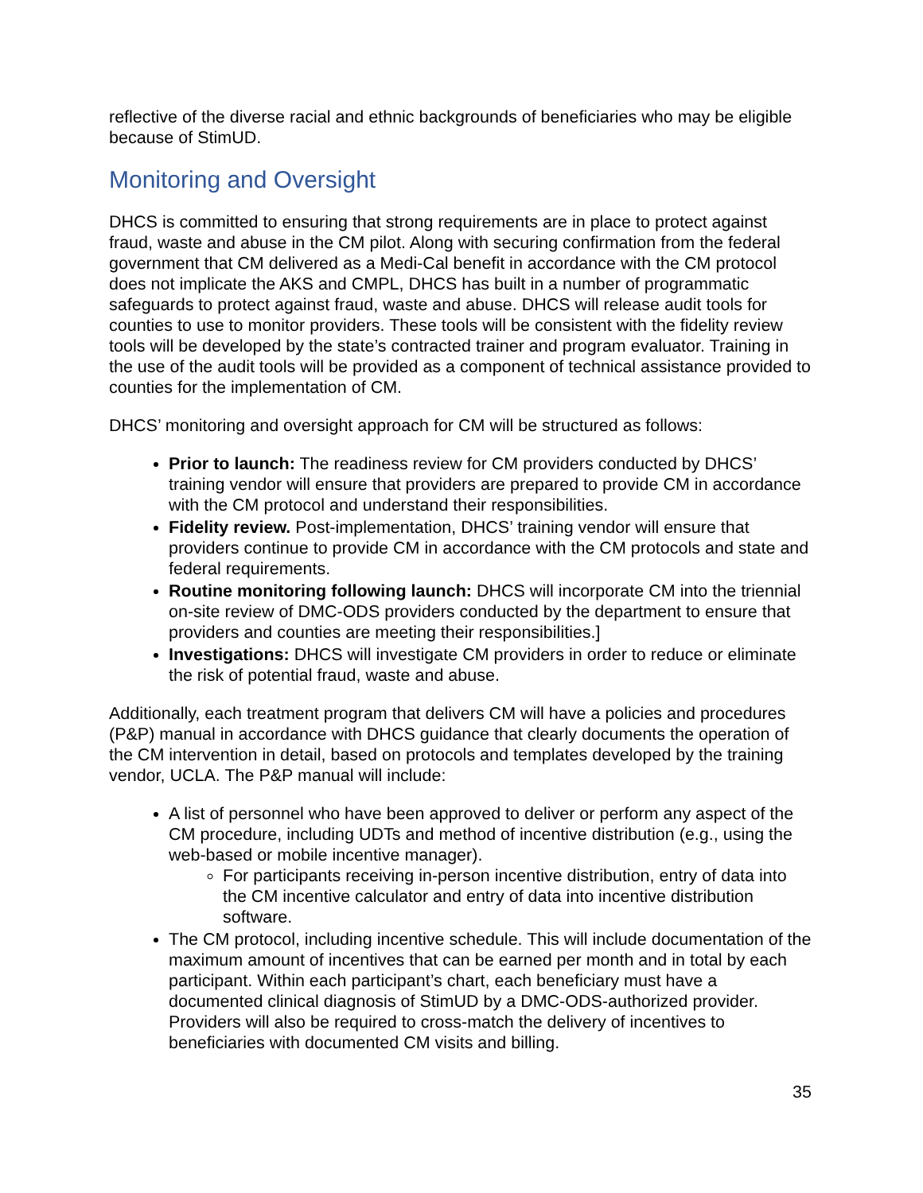reflective of the diverse racial and ethnic backgrounds of beneficiaries who may be eligible because of StimUD.
Monitoring and Oversight
DHCS is committed to ensuring that strong requirements are in place to protect against fraud, waste and abuse in the CM pilot. Along with securing confirmation from the federal government that CM delivered as a Medi-Cal benefit in accordance with the CM protocol does not implicate the AKS and CMPL, DHCS has built in a number of programmatic safeguards to protect against fraud, waste and abuse. DHCS will release audit tools for counties to use to monitor providers. These tools will be consistent with the fidelity review tools will be developed by the state’s contracted trainer and program evaluator. Training in the use of the audit tools will be provided as a component of technical assistance provided to counties for the implementation of CM.
DHCS’ monitoring and oversight approach for CM will be structured as follows:
Prior to launch: The readiness review for CM providers conducted by DHCS’ training vendor will ensure that providers are prepared to provide CM in accordance with the CM protocol and understand their responsibilities.
Fidelity review. Post-implementation, DHCS’ training vendor will ensure that providers continue to provide CM in accordance with the CM protocols and state and federal requirements.
Routine monitoring following launch: DHCS will incorporate CM into the triennial on-site review of DMC-ODS providers conducted by the department to ensure that providers and counties are meeting their responsibilities.]
Investigations: DHCS will investigate CM providers in order to reduce or eliminate the risk of potential fraud, waste and abuse.
Additionally, each treatment program that delivers CM will have a policies and procedures (P&P) manual in accordance with DHCS guidance that clearly documents the operation of the CM intervention in detail, based on protocols and templates developed by the training vendor, UCLA. The P&P manual will include:
A list of personnel who have been approved to deliver or perform any aspect of the CM procedure, including UDTs and method of incentive distribution (e.g., using the web-based or mobile incentive manager).
For participants receiving in-person incentive distribution, entry of data into the CM incentive calculator and entry of data into incentive distribution software.
The CM protocol, including incentive schedule. This will include documentation of the maximum amount of incentives that can be earned per month and in total by each participant. Within each participant’s chart, each beneficiary must have a documented clinical diagnosis of StimUD by a DMC-ODS-authorized provider. Providers will also be required to cross-match the delivery of incentives to beneficiaries with documented CM visits and billing.
35